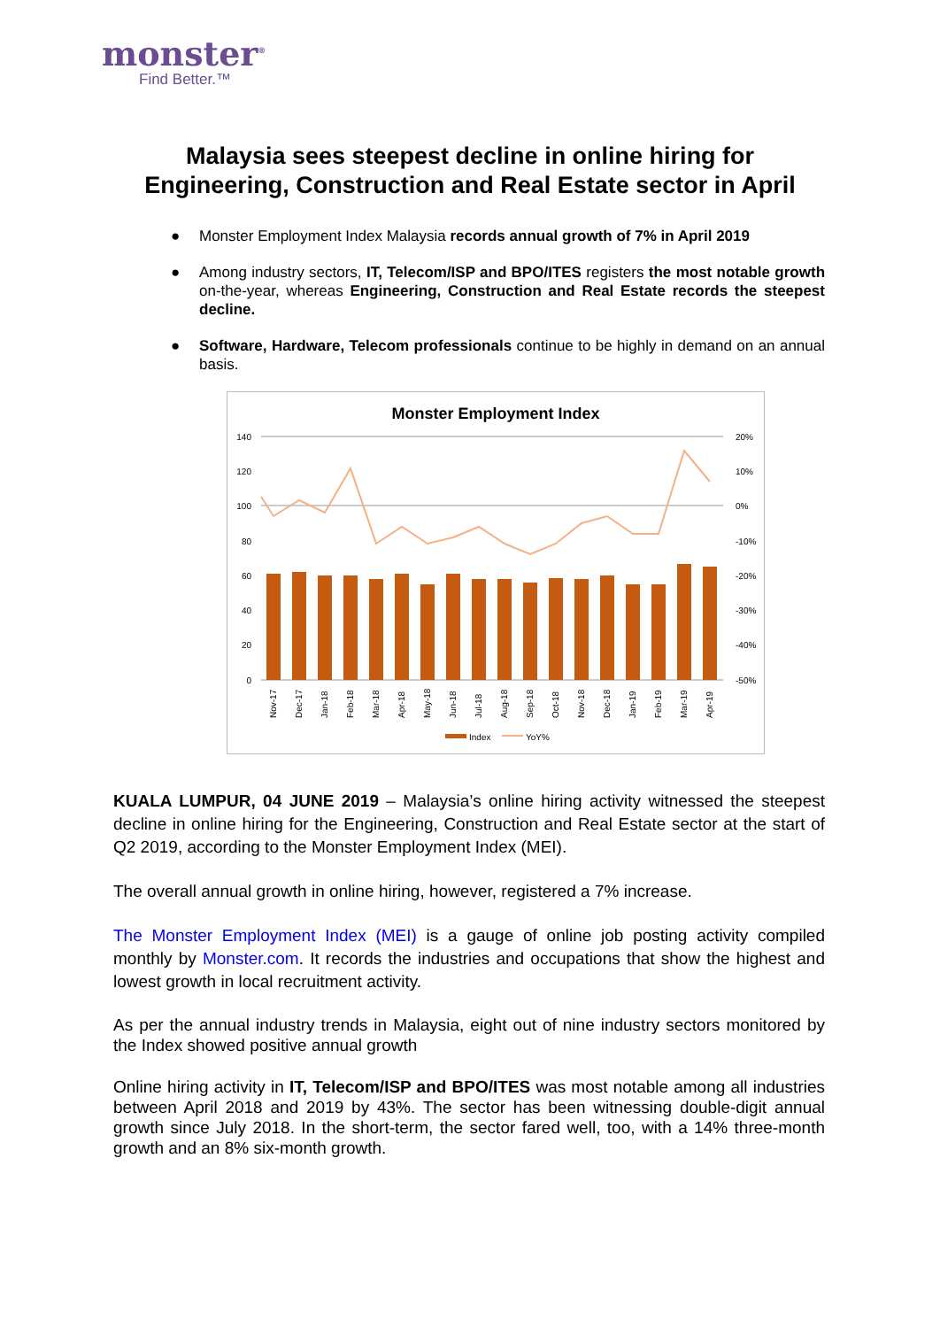monster<sup>®</sup>
Find Better.™
Malaysia sees steepest decline in online hiring for
Engineering, Construction and Real Estate sector in April
● Monster Employment Index Malaysia records annual growth of 7% in April 2019
● Among industry sectors, IT, Telecom/ISP and BPO/ITES registers the most notable growth on-the-year, whereas Engineering, Construction and Real Estate records the steepest decline.
● Software, Hardware, Telecom professionals continue to be highly in demand on an annual basis.
Monster Employment Index
140
120
100
80
60
40
20
0
20%
10%
0%
-10%
-20%
-30%
-40%
-50%
Nov-17
Dec-17
Jan-18
Feb-18
Mar-18
Apr-18
May-18
Jun-18
Jul-18
Aug-18
Sep-18
Oct-18
Nov-18
Dec-18
Jan-19
Feb-19
Mar-19
Apr-19
Index
YoY%
KUALA LUMPUR, 04 JUNE 2019 – Malaysia’s online hiring activity witnessed the steepest decline in online hiring for the Engineering, Construction and Real Estate sector at the start of Q2 2019, according to the Monster Employment Index (MEI).
The overall annual growth in online hiring, however, registered a 7% increase.
The Monster Employment Index (MEI) is a gauge of online job posting activity compiled monthly by Monster.com. It records the industries and occupations that show the highest and lowest growth in local recruitment activity.
As per the annual industry trends in Malaysia, eight out of nine industry sectors monitored by the Index showed positive annual growth
Online hiring activity in IT, Telecom/ISP and BPO/ITES was most notable among all industries between April 2018 and 2019 by 43%. The sector has been witnessing double-digit annual growth since July 2018. In the short-term, the sector fared well, too, with a 14% three-month growth and an 8% six-month growth.